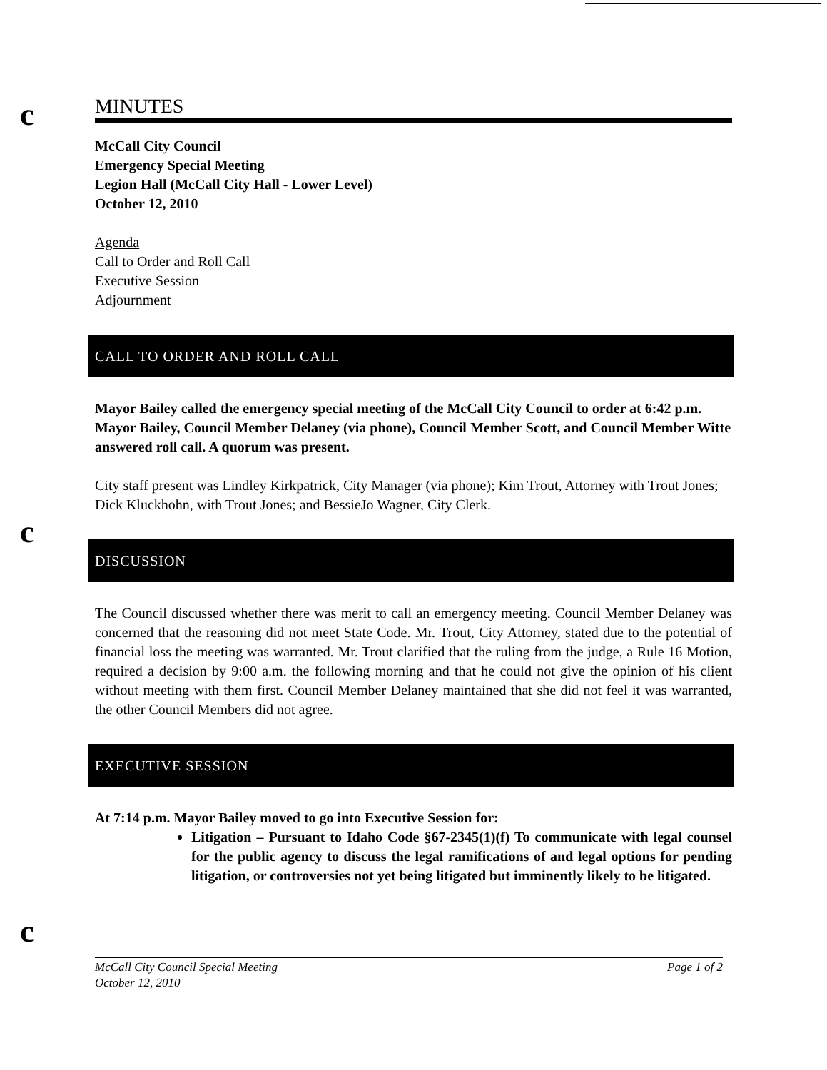c
c
c
MINUTES
McCall City Council
Emergency Special Meeting
Legion Hall (McCall City Hall - Lower Level)
October 12, 2010
Agenda
Call to Order and Roll Call
Executive Session
Adjournment
CALL TO ORDER AND ROLL CALL
Mayor Bailey called the emergency special meeting of the McCall City Council to order at 6:42 p.m. Mayor Bailey, Council Member Delaney (via phone), Council Member Scott, and Council Member Witte answered roll call. A quorum was present.
City staff present was Lindley Kirkpatrick, City Manager (via phone); Kim Trout, Attorney with Trout Jones; Dick Kluckhohn, with Trout Jones; and BessieJo Wagner, City Clerk.
DISCUSSION
The Council discussed whether there was merit to call an emergency meeting. Council Member Delaney was concerned that the reasoning did not meet State Code. Mr. Trout, City Attorney, stated due to the potential of financial loss the meeting was warranted. Mr. Trout clarified that the ruling from the judge, a Rule 16 Motion, required a decision by 9:00 a.m. the following morning and that he could not give the opinion of his client without meeting with them first. Council Member Delaney maintained that she did not feel it was warranted, the other Council Members did not agree.
EXECUTIVE SESSION
At 7:14 p.m. Mayor Bailey moved to go into Executive Session for:
Litigation – Pursuant to Idaho Code §67-2345(1)(f) To communicate with legal counsel for the public agency to discuss the legal ramifications of and legal options for pending litigation, or controversies not yet being litigated but imminently likely to be litigated.
McCall City Council Special Meeting Page 1 of 2
October 12, 2010